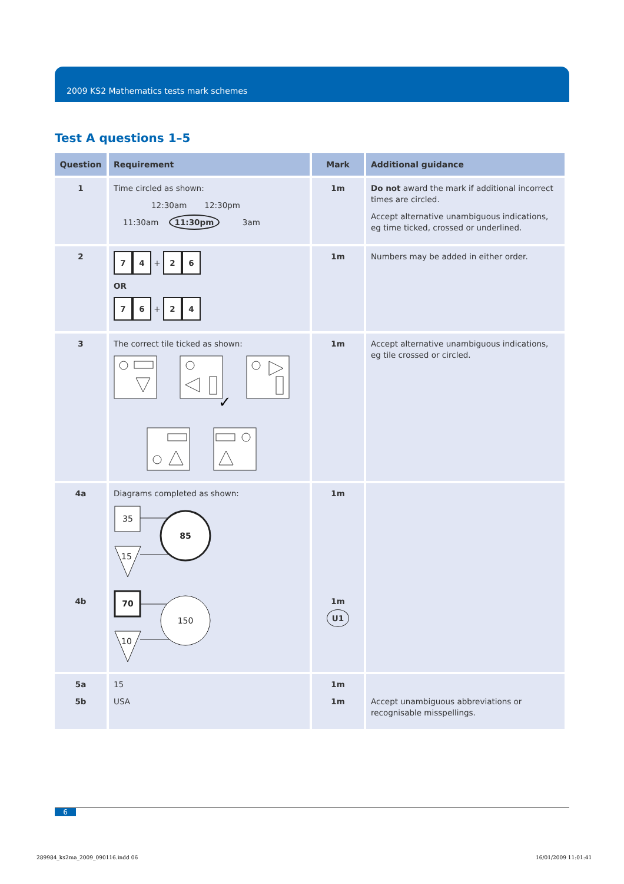2009 KS2 Mathematics tests mark schemes
Test A questions 1–5
| Question | Requirement | Mark | Additional guidance |
| --- | --- | --- | --- |
| 1 | Time circled as shown: 12:30am 12:30pm 11:30am 11:30pm 3am | 1m | Do not award the mark if additional incorrect times are circled. Accept alternative unambiguous indications, eg time ticked, crossed or underlined. |
| 2 | 7 4 + 2 6 OR 7 6 + 2 4 | 1m | Numbers may be added in either order. |
| 3 | The correct tile ticked as shown: ✓ | 1m | Accept alternative unambiguous indications, eg tile crossed or circled. |
| 4a 4b | Diagrams completed as shown: 35 85 15 70 150 10 | 1m 1m U1 | |
| 5a 5b | 15 USA | 1m 1m | Accept unambiguous abbreviations or recognisable misspellings. |
6
289984_ks2ma_2009_090116.indd 06
16/01/2009 11:01:41